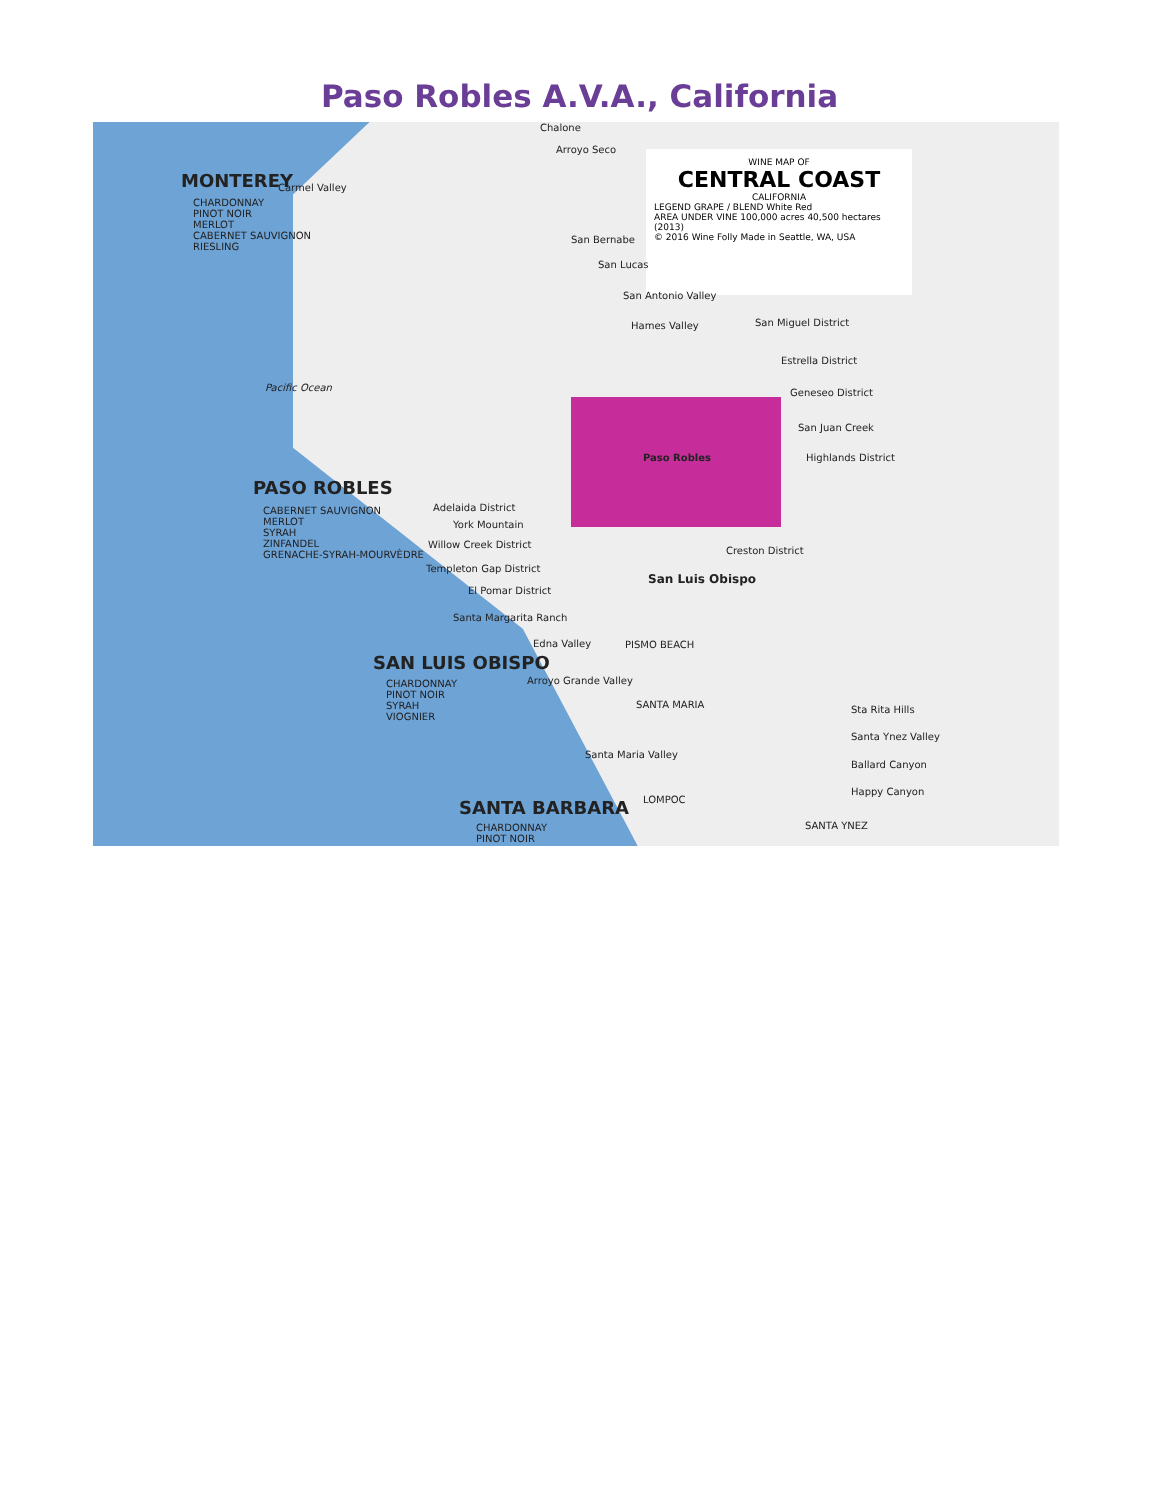Paso Robles A.V.A., California
WINE MAP OF
CENTRAL COAST
CALIFORNIA
LEGEND GRAPE / BLEND White Red
AREA UNDER VINE 100,000 acres 40,500 hectares (2013)
© 2016 Wine Folly Made in Seattle, WA, USA
MONTEREY
CHARDONNAY
PINOT NOIR
MERLOT
CABERNET SAUVIGNON
RIESLING
Carmel Valley
Chalone
Arroyo Seco
San Bernabe
San Lucas
San Antonio Valley
Hames Valley San Miguel District
Estrella District
Geneseo District
San Juan Creek
Highlands District
Pacific Ocean
Paso Robles
PASO ROBLES
CABERNET SAUVIGNON
MERLOT
SYRAH
ZINFANDEL
GRENACHE-SYRAH-MOURVÈDRE
Adelaida District
York Mountain
Willow Creek District
Templeton Gap District
El Pomar District
Santa Margarita Ranch
Creston District
San Luis Obispo
Edna Valley PISMO BEACH
SAN LUIS OBISPO
CHARDONNAY
PINOT NOIR
SYRAH
VIOGNIER
Arroyo Grande Valley
SANTA MARIA Sta Rita Hills
Santa Ynez Valley
Santa Maria Valley
Ballard Canyon
Happy Canyon
LOMPOC
SANTA BARBARA
SANTA YNEZ
CHARDONNAY
PINOT NOIR